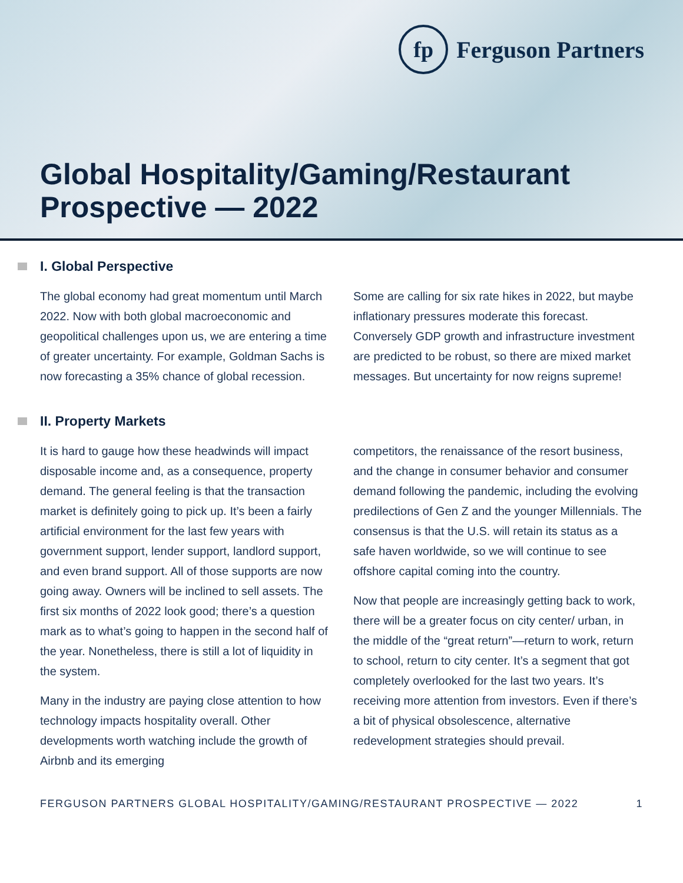fp
Ferguson Partners
Global Hospitality/Gaming/Restaurant
Prospective — 2022
I. Global Perspective
The global economy had great momentum until March 2022. Now with both global macroeconomic and geopolitical challenges upon us, we are entering a time of greater uncertainty. For example, Goldman Sachs is now forecasting a 35% chance of global recession.
Some are calling for six rate hikes in 2022, but maybe inflationary pressures moderate this forecast. Conversely GDP growth and infrastructure investment are predicted to be robust, so there are mixed market messages. But uncertainty for now reigns supreme!
II. Property Markets
It is hard to gauge how these headwinds will impact disposable income and, as a consequence, property demand. The general feeling is that the transaction market is definitely going to pick up. It’s been a fairly artificial environment for the last few years with government support, lender support, landlord support, and even brand support. All of those supports are now going away. Owners will be inclined to sell assets. The first six months of 2022 look good; there’s a question mark as to what’s going to happen in the second half of the year. Nonetheless, there is still a lot of liquidity in the system.
Many in the industry are paying close attention to how technology impacts hospitality overall. Other developments worth watching include the growth of Airbnb and its emerging
competitors, the renaissance of the resort business, and the change in consumer behavior and consumer demand following the pandemic, including the evolving predilections of Gen Z and the younger Millennials. The consensus is that the U.S. will retain its status as a safe haven worldwide, so we will continue to see offshore capital coming into the country.
Now that people are increasingly getting back to work, there will be a greater focus on city center/ urban, in the middle of the “great return”—return to work, return to school, return to city center. It’s a segment that got completely overlooked for the last two years. It’s receiving more attention from investors. Even if there’s a bit of physical obsolescence, alternative redevelopment strategies should prevail.
FERGUSON PARTNERS GLOBAL HOSPITALITY/GAMING/RESTAURANT PROSPECTIVE — 2022 1